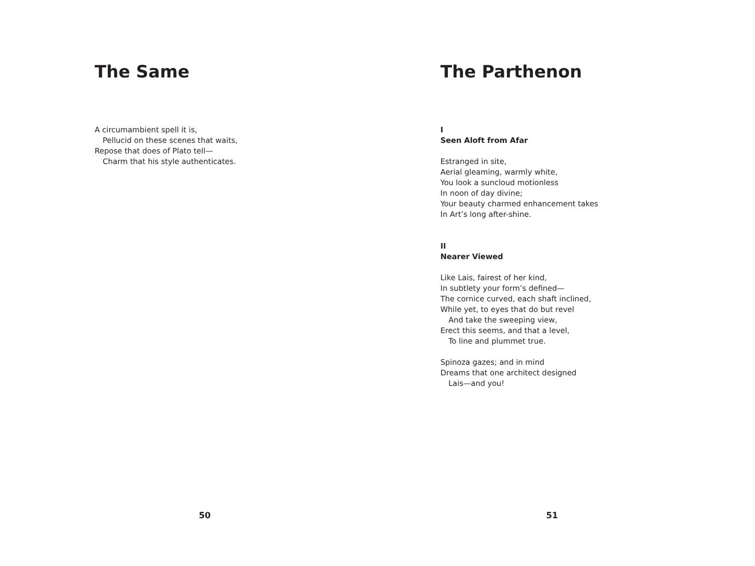The Same
A circumambient spell it is,
Pellucid on these scenes that waits,
Repose that does of Plato tell—
Charm that his style authenticates.
50
The Parthenon
I
Seen Aloft from Afar
Estranged in site,
Aerial gleaming, warmly white,
You look a suncloud motionless
In noon of day divine;
Your beauty charmed enhancement takes
In Art’s long after-shine.
II
Nearer Viewed
Like Lais, fairest of her kind,
In subtlety your form’s defined—
The cornice curved, each shaft inclined,
While yet, to eyes that do but revel
And take the sweeping view,
Erect this seems, and that a level,
To line and plummet true.
Spinoza gazes; and in mind
Dreams that one architect designed
Lais—and you!
51